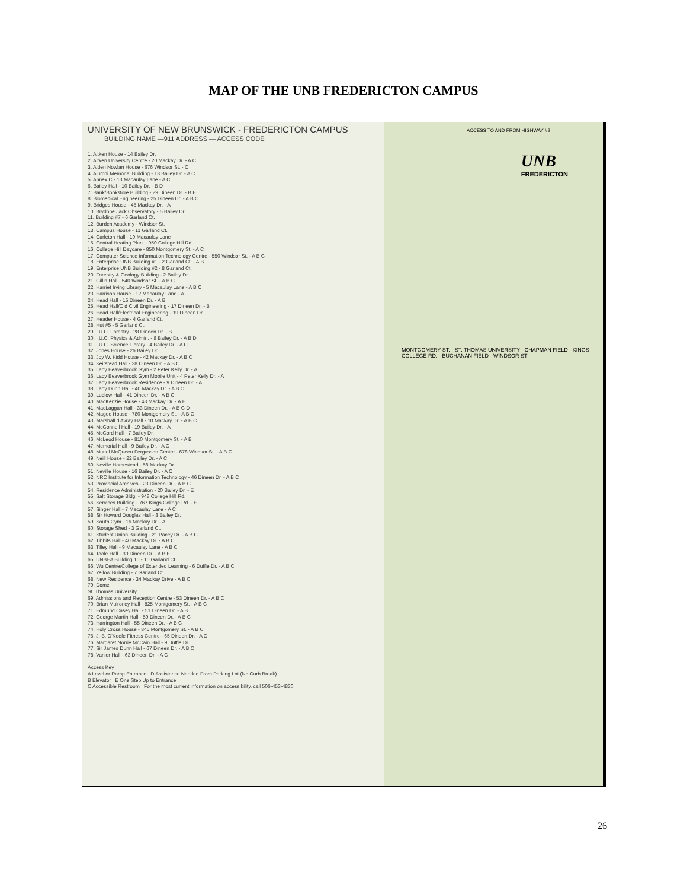MAP OF THE UNB FREDERICTON CAMPUS
UNIVERSITY OF NEW BRUNSWICK - FREDERICTON CAMPUS
BUILDING NAME —911 ADDRESS — ACCESS CODE
1. Aitken House - 14 Bailey Dr.
2. Aitken University Centre - 20 Mackay Dr. - A C
3. Alden Nowlan House - 676 Windsor St. - C
4. Alumni Memorial Building - 13 Bailey Dr. - A C
5. Annex C - 13 Macaulay Lane - A C
6. Bailey Hall - 10 Bailey Dr. - B D
7. Bank/Bookstore Building - 29 Dineen Dr. - B E
8. Biomedical Engineering - 25 Dineen Dr. - A B C
9. Bridges House - 45 Mackay Dr. - A
10. Brydone Jack Observatory - 5 Bailey Dr.
11. Building #7 - 6 Garland Ct.
12. Burden Academy - Windsor St.
13. Campus House - 11 Garland Ct.
14. Carleton Hall - 19 Macaulay Lane
15. Central Heating Plant - 950 College Hill Rd.
16. College Hill Daycare - 850 Montgomery St. - A C
17. Computer Science Information Technology Centre - 550 Windsor St. - A B C
18. Enterprise UNB Building #1 - 2 Garland Ct. - A B
19. Enterprise UNB Building #2 - 8 Garland Ct.
20. Forestry & Geology Building - 2 Bailey Dr.
21. Gillin Hall - 540 Windsor St. - A B C
22. Harriet Irving Library - 5 Macaulay Lane - A B C
23. Harrison House - 12 Macaulay Lane - A
24. Head Hall - 15 Dineen Dr. - A B
25. Head Hall/Old Civil Engineering - 17 Dineen Dr. - B
26. Head Hall/Electrical Engineering - 19 Dineen Dr.
27. Header House - 4 Garland Ct.
28. Hut #5 - 5 Garland Ct.
29. I.U.C. Forestry - 28 Dineen Dr. - B
30. I.U.C. Physics & Admin. - 8 Bailey Dr. - A B D
31. I.U.C. Science Library - 4 Bailey Dr. - A C
32. Jones House - 26 Bailey Dr.
33. Joy W. Kidd House - 42 Mackay Dr. - A B C
34. Keirstead Hall - 38 Dineen Dr. - A B C
35. Lady Beaverbrook Gym - 2 Peter Kelly Dr. - A
36. Lady Beaverbrook Gym Mobile Unit - 4 Peter Kelly Dr. - A
37. Lady Beaverbrook Residence - 9 Dineen Dr. - A
38. Lady Dunn Hall - 40 Mackay Dr. - A B C
39. Ludlow Hall - 41 Dineen Dr. - A B C
40. MacKenzie House - 43 Mackay Dr. - A E
41. MacLaggan Hall - 33 Dineen Dr. - A B C D
42. Magee House - 780 Montgomery St. - A B C
43. Marshall d'Avray Hall - 10 Mackay Dr. - A B C
44. McConnell Hall - 19 Bailey Dr. - A
45. McCord Hall - 7 Bailey Dr.
46. McLeod House - 810 Montgomery St. - A B
47. Memorial Hall - 9 Bailey Dr. - A C
48. Muriel McQueen Fergusson Centre - 678 Windsor St. - A B C
49. Neill House - 22 Bailey Dr. - A C
50. Neville Homestead - 58 Mackay Dr.
51. Neville House - 16 Bailey Dr. - A C
52. NRC Institute for Information Technology - 46 Dineen Dr. - A B C
53. Provincial Archives - 23 Dineen Dr. - A B C
54. Residence Administration - 20 Bailey Dr. - E
55. Salt Storage Bldg. - 948 College Hill Rd.
56. Services Building - 767 Kings College Rd. - E
57. Singer Hall - 7 Macaulay Lane - A C
58. Sir Howard Douglas Hall - 3 Bailey Dr.
59. South Gym - 16 Mackay Dr. - A
60. Storage Shed - 3 Garland Ct.
61. Student Union Building - 21 Pacey Dr. - A B C
62. Tibbits Hall - 40 Mackay Dr. - A B C
63. Tilley Hall - 9 Macaulay Lane - A B C
64. Toole Hall - 30 Dineen Dr. - A B E
65. UNBEA Building 10 - 10 Garland Ct.
66. Wu Centre/College of Extended Learning - 6 Duffie Dr. - A B C
67. Yellow Building - 7 Garland Ct.
68. New Residence - 34 Mackay Drive - A B C
79. Dome
St. Thomas University
69. Admissions and Reception Centre - 53 Dineen Dr. - A B C
70. Brian Mulroney Hall - 825 Montgomery St. - A B C
71. Edmund Casey Hall - 51 Dineen Dr. - A B
72. George Martin Hall - 59 Dineen Dr. - A B C
73. Harrington Hall - 55 Dineen Dr. - A B C
74. Holy Cross House - 845 Montgomery St. - A B C
75. J. B. O'Keefe Fitness Centre - 65 Dineen Dr. - A C
76. Margaret Norrie McCain Hall - 9 Duffie Dr.
77. Sir James Dunn Hall - 67 Dineen Dr. - A B C
78. Vanier Hall - 63 Dineen Dr. - A C
Access Key
A Level or Ramp Entrance D Assistance Needed From Parking Lot (No Curb Break)
B Elevator E One Step Up to Entrance
C Accessible Restroom For the most current information on accessibility, call 506-453-4830
ACCESS TO AND FROM HIGHWAY #2
UNB
FREDERICTON
MONTGOMERY ST. · ST. THOMAS UNIVERSITY · CHAPMAN FIELD · KINGS COLLEGE RD. · BUCHANAN FIELD · WINDSOR ST
26